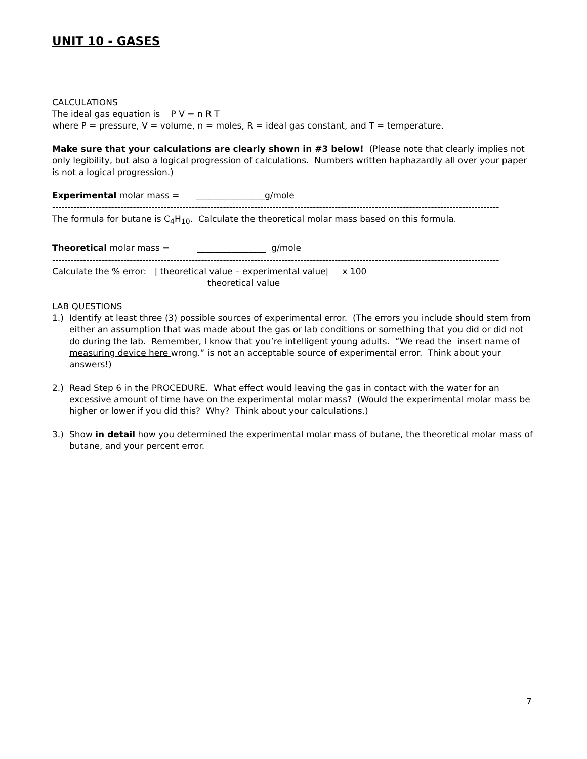UNIT 10 - GASES
CALCULATIONS
The ideal gas equation is P V = n R T
where P = pressure, V = volume, n = moles, R = ideal gas constant, and T = temperature.
Make sure that your calculations are clearly shown in #3 below! (Please note that clearly implies not only legibility, but also a logical progression of calculations. Numbers written haphazardly all over your paper is not a logical progression.)
Experimental molar mass = ________________g/mole
------------------------------------------------------------------------------------------------------------------------------------------------
The formula for butane is C<sub>4</sub>H<sub>10</sub>. Calculate the theoretical molar mass based on this formula.
Theoretical molar mass = ________________ g/mole
------------------------------------------------------------------------------------------------------------------------------------------------
Calculate the % error: | theoretical value – experimental value| x 100
theoretical value
LAB QUESTIONS
1.) Identify at least three (3) possible sources of experimental error. (The errors you include should stem from either an assumption that was made about the gas or lab conditions or something that you did or did not do during the lab. Remember, I know that you’re intelligent young adults. “We read the insert name of measuring device here wrong.“ is not an acceptable source of experimental error. Think about your answers!)
2.) Read Step 6 in the PROCEDURE. What effect would leaving the gas in contact with the water for an excessive amount of time have on the experimental molar mass? (Would the experimental molar mass be higher or lower if you did this? Why? Think about your calculations.)
3.) Show in detail how you determined the experimental molar mass of butane, the theoretical molar mass of butane, and your percent error.
7